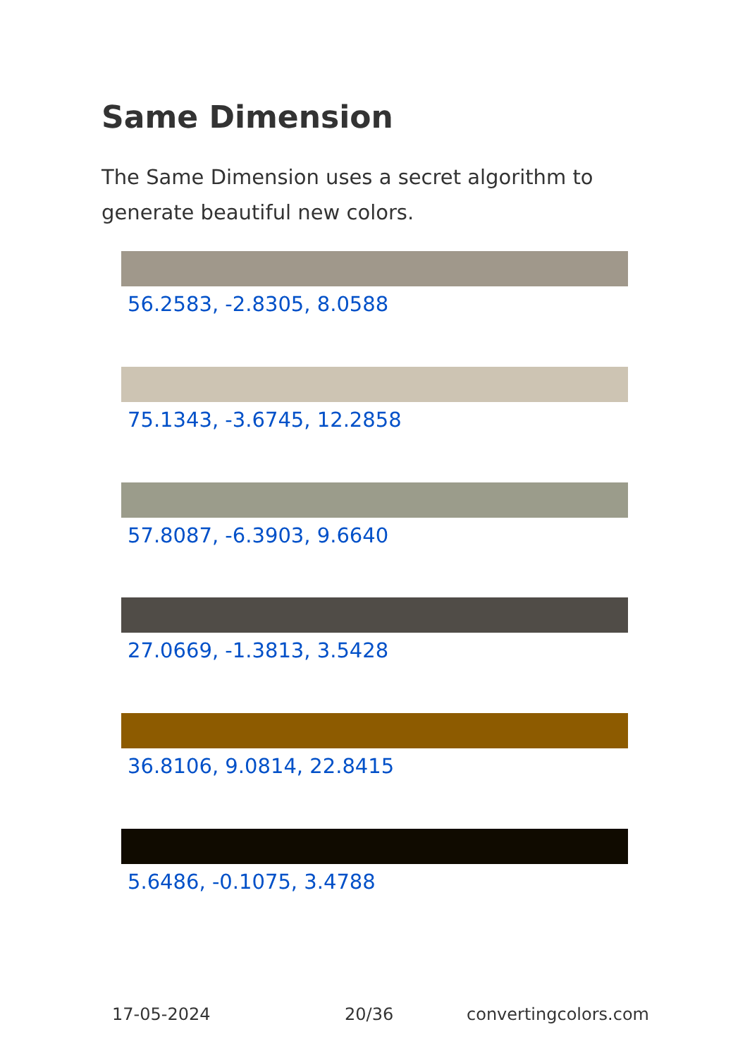Same Dimension
The Same Dimension uses a secret algorithm to generate beautiful new colors.
56.2583, -2.8305, 8.0588
75.1343, -3.6745, 12.2858
57.8087, -6.3903, 9.6640
27.0669, -1.3813, 3.5428
36.8106, 9.0814, 22.8415
5.6486, -0.1075, 3.4788
17-05-2024 20/36 convertingcolors.com